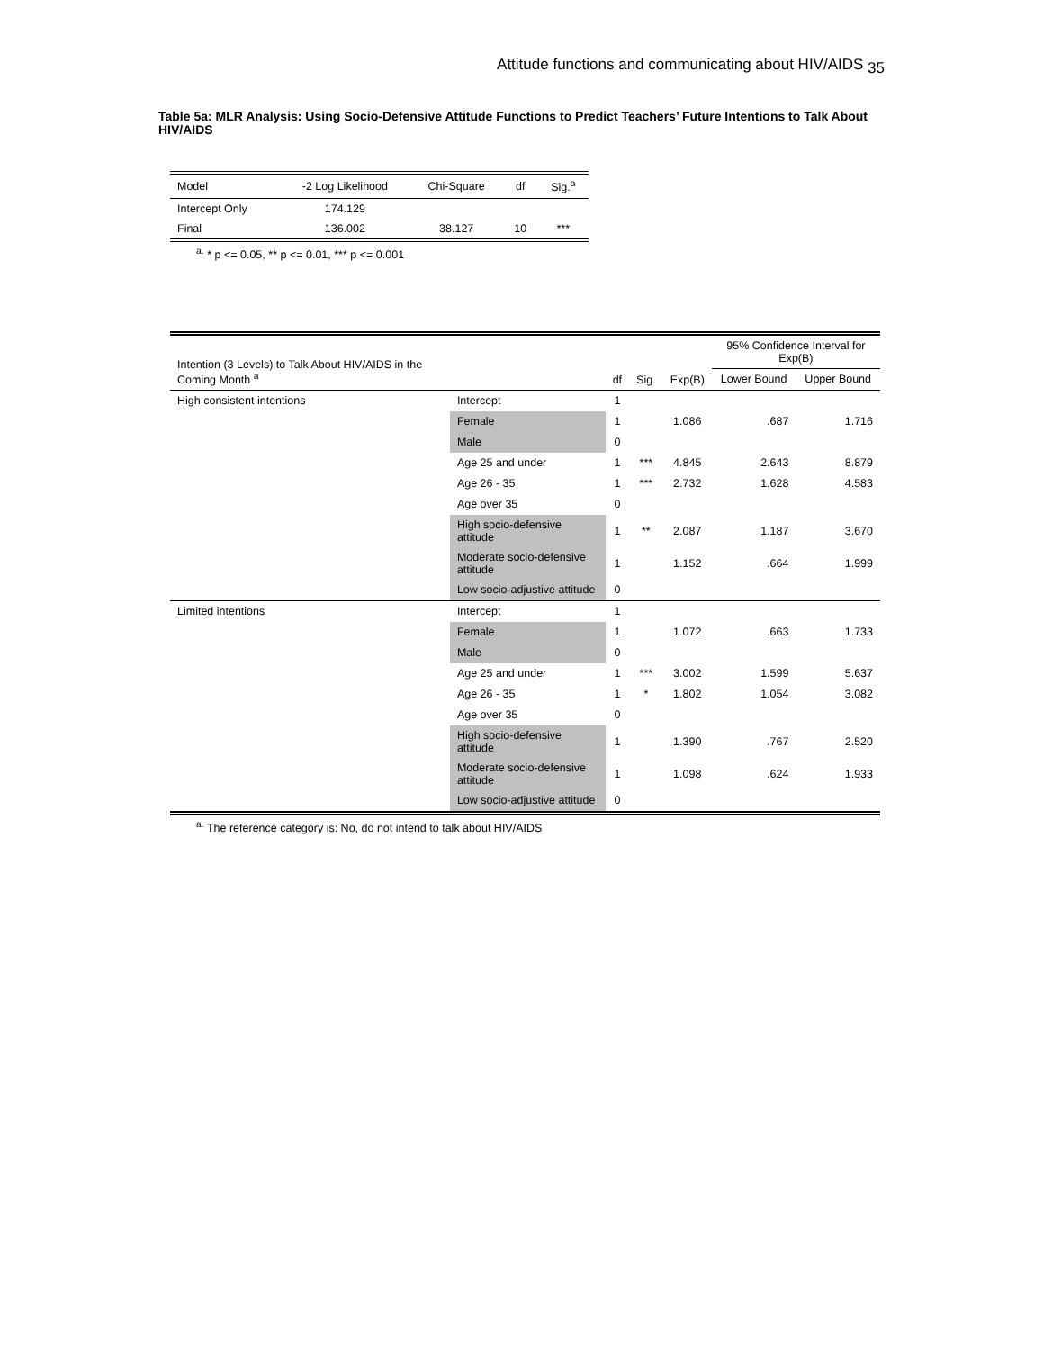Attitude functions and communicating about HIV/AIDS <sub>35</sub>
Table 5a: MLR Analysis: Using Socio-Defensive Attitude Functions to Predict Teachers’ Future Intentions to Talk About HIV/AIDS
| Model | -2 Log Likelihood | Chi-Square | df | Sig.<sup>a</sup> |
| --- | --- | --- | --- | --- |
| Intercept Only | 174.129 | | | |
| Final | 136.002 | 38.127 | 10 | *** |
<sup>a.</sup> * p <= 0.05, ** p <= 0.01, *** p <= 0.001
| Intention (3 Levels) to Talk About HIV/AIDS in the Coming Month <sup>a</sup> | | df | Sig. | Exp(B) | 95% Confidence Interval for Exp(B) | |
| --- | --- | --- | --- | --- | --- | --- |
| | | | | | Lower Bound | Upper Bound |
| High consistent intentions | Intercept | 1 | | | | |
| | Female | 1 | | 1.086 | .687 | 1.716 |
| | Male | 0 | | | | |
| | Age 25 and under | 1 | *** | 4.845 | 2.643 | 8.879 |
| | Age 26 - 35 | 1 | *** | 2.732 | 1.628 | 4.583 |
| | Age over 35 | 0 | | | | |
| | High socio-defensive attitude | 1 | ** | 2.087 | 1.187 | 3.670 |
| | Moderate socio-defensive attitude | 1 | | 1.152 | .664 | 1.999 |
| | Low socio-adjustive attitude | 0 | | | | |
| Limited intentions | Intercept | 1 | | | | |
| | Female | 1 | | 1.072 | .663 | 1.733 |
| | Male | 0 | | | | |
| | Age 25 and under | 1 | *** | 3.002 | 1.599 | 5.637 |
| | Age 26 - 35 | 1 | * | 1.802 | 1.054 | 3.082 |
| | Age over 35 | 0 | | | | |
| | High socio-defensive attitude | 1 | | 1.390 | .767 | 2.520 |
| | Moderate socio-defensive attitude | 1 | | 1.098 | .624 | 1.933 |
| | Low socio-adjustive attitude | 0 | | | | |
<sup>a.</sup> The reference category is: No, do not intend to talk about HIV/AIDS